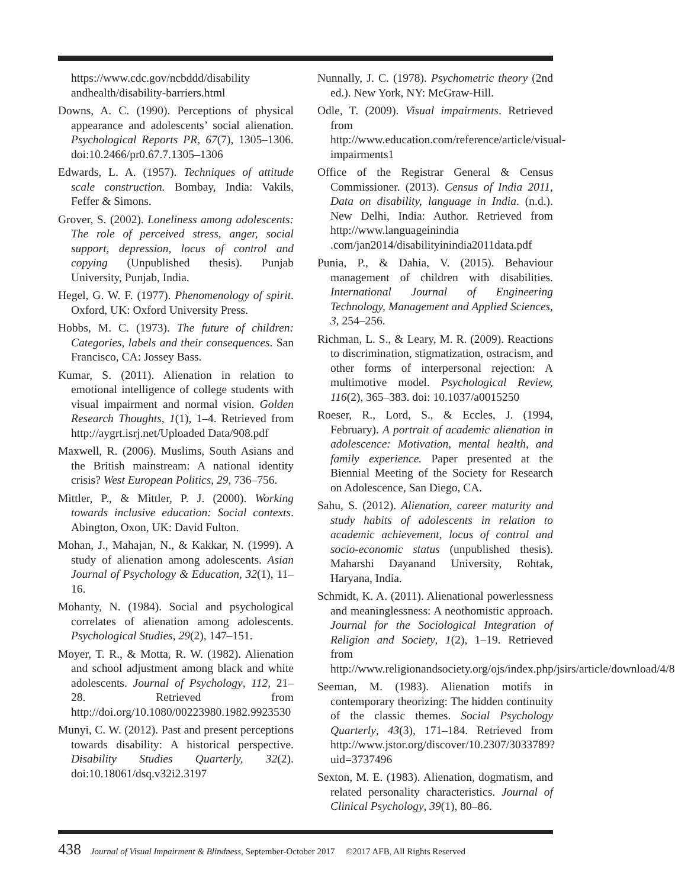https://www.cdc.gov/ncbddd/disability andhealth/disability-barriers.html
Downs, A. C. (1990). Perceptions of physical appearance and adolescents’ social alienation. Psychological Reports PR, 67(7), 1305–1306. doi:10.2466/pr0.67.7.1305–1306
Edwards, L. A. (1957). Techniques of attitude scale construction. Bombay, India: Vakils, Feffer & Simons.
Grover, S. (2002). Loneliness among adolescents: The role of perceived stress, anger, social support, depression, locus of control and copying (Unpublished thesis). Punjab University, Punjab, India.
Hegel, G. W. F. (1977). Phenomenology of spirit. Oxford, UK: Oxford University Press.
Hobbs, M. C. (1973). The future of children: Categories, labels and their consequences. San Francisco, CA: Jossey Bass.
Kumar, S. (2011). Alienation in relation to emotional intelligence of college students with visual impairment and normal vision. Golden Research Thoughts, 1(1), 1–4. Retrieved from http://aygrt.isrj.net/Uploaded Data/908.pdf
Maxwell, R. (2006). Muslims, South Asians and the British mainstream: A national identity crisis? West European Politics, 29, 736–756.
Mittler, P., & Mittler, P. J. (2000). Working towards inclusive education: Social contexts. Abington, Oxon, UK: David Fulton.
Mohan, J., Mahajan, N., & Kakkar, N. (1999). A study of alienation among adolescents. Asian Journal of Psychology & Education, 32(1), 11–16.
Mohanty, N. (1984). Social and psychological correlates of alienation among adolescents. Psychological Studies, 29(2), 147–151.
Moyer, T. R., & Motta, R. W. (1982). Alienation and school adjustment among black and white adolescents. Journal of Psychology, 112, 21–28. Retrieved from http://doi.org/10.1080/00223980.1982.9923530
Munyi, C. W. (2012). Past and present perceptions towards disability: A historical perspective. Disability Studies Quarterly, 32(2). doi:10.18061/dsq.v32i2.3197
Nunnally, J. C. (1978). Psychometric theory (2nd ed.). New York, NY: McGraw-Hill.
Odle, T. (2009). Visual impairments. Retrieved from http://www.education.com/reference/article/visual-impairments1
Office of the Registrar General & Census Commissioner. (2013). Census of India 2011, Data on disability, language in India. (n.d.). New Delhi, India: Author. Retrieved from http://www.languageinindia .com/jan2014/disabilityinindia2011data.pdf
Punia, P., & Dahia, V. (2015). Behaviour management of children with disabilities. International Journal of Engineering Technology, Management and Applied Sciences, 3, 254–256.
Richman, L. S., & Leary, M. R. (2009). Reactions to discrimination, stigmatization, ostracism, and other forms of interpersonal rejection: A multimotive model. Psychological Review, 116(2), 365–383. doi: 10.1037/a0015250
Roeser, R., Lord, S., & Eccles, J. (1994, February). A portrait of academic alienation in adolescence: Motivation, mental health, and family experience. Paper presented at the Biennial Meeting of the Society for Research on Adolescence, San Diego, CA.
Sahu, S. (2012). Alienation, career maturity and study habits of adolescents in relation to academic achievement, locus of control and socio-economic status (unpublished thesis). Maharshi Dayanand University, Rohtak, Haryana, India.
Schmidt, K. A. (2011). Alienational powerlessness and meaninglessness: A neothomistic approach. Journal for the Sociological Integration of Religion and Society, 1(2), 1–19. Retrieved from http://www.religionandsociety.org/ojs/index.php/jsirs/article/download/4/8
Seeman, M. (1983). Alienation motifs in contemporary theorizing: The hidden continuity of the classic themes. Social Psychology Quarterly, 43(3), 171–184. Retrieved from http://www.jstor.org/discover/10.2307/3033789?uid=3737496
Sexton, M. E. (1983). Alienation, dogmatism, and related personality characteristics. Journal of Clinical Psychology, 39(1), 80–86.
438 Journal of Visual Impairment & Blindness, September-October 2017 ©2017 AFB, All Rights Reserved